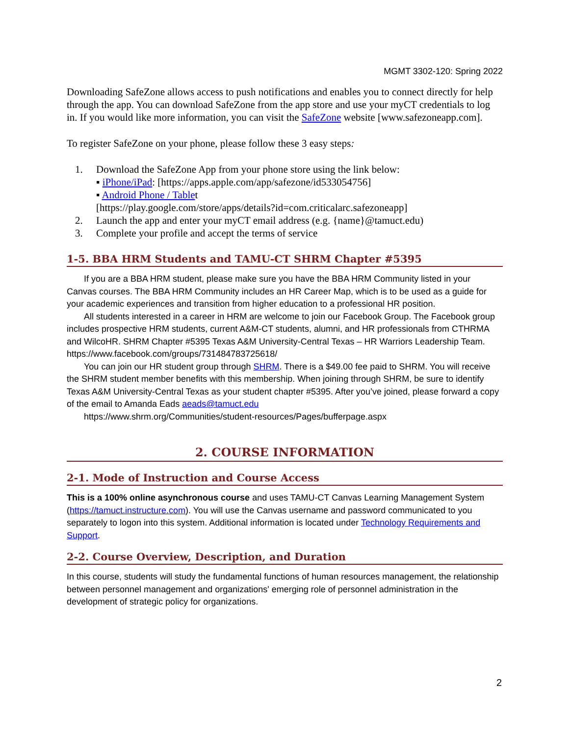MGMT 3302-120: Spring 2022
Downloading SafeZone allows access to push notifications and enables you to connect directly for help through the app. You can download SafeZone from the app store and use your myCT credentials to log in. If you would like more information, you can visit the SafeZone website [www.safezoneapp.com].
To register SafeZone on your phone, please follow these 3 easy steps:
1. Download the SafeZone App from your phone store using the link below:
▪ iPhone/iPad: [https://apps.apple.com/app/safezone/id533054756]
▪ Android Phone / Tablet
[https://play.google.com/store/apps/details?id=com.criticalarc.safezoneapp]
2. Launch the app and enter your myCT email address (e.g. {name}@tamuct.edu)
3. Complete your profile and accept the terms of service
1-5. BBA HRM Students and TAMU-CT SHRM Chapter #5395
If you are a BBA HRM student, please make sure you have the BBA HRM Community listed in your Canvas courses. The BBA HRM Community includes an HR Career Map, which is to be used as a guide for your academic experiences and transition from higher education to a professional HR position.
All students interested in a career in HRM are welcome to join our Facebook Group. The Facebook group includes prospective HRM students, current A&M-CT students, alumni, and HR professionals from CTHRMA and WilcoHR. SHRM Chapter #5395 Texas A&M University-Central Texas – HR Warriors Leadership Team. https://www.facebook.com/groups/731484783725618/
You can join our HR student group through SHRM. There is a $49.00 fee paid to SHRM. You will receive the SHRM student member benefits with this membership. When joining through SHRM, be sure to identify Texas A&M University-Central Texas as your student chapter #5395. After you’ve joined, please forward a copy of the email to Amanda Eads aeads@tamuct.edu
https://www.shrm.org/Communities/student-resources/Pages/bufferpage.aspx
2. COURSE INFORMATION
2-1. Mode of Instruction and Course Access
This is a 100% online asynchronous course and uses TAMU-CT Canvas Learning Management System (https://tamuct.instructure.com). You will use the Canvas username and password communicated to you separately to logon into this system. Additional information is located under Technology Requirements and Support.
2-2. Course Overview, Description, and Duration
In this course, students will study the fundamental functions of human resources management, the relationship between personnel management and organizations' emerging role of personnel administration in the development of strategic policy for organizations.
2